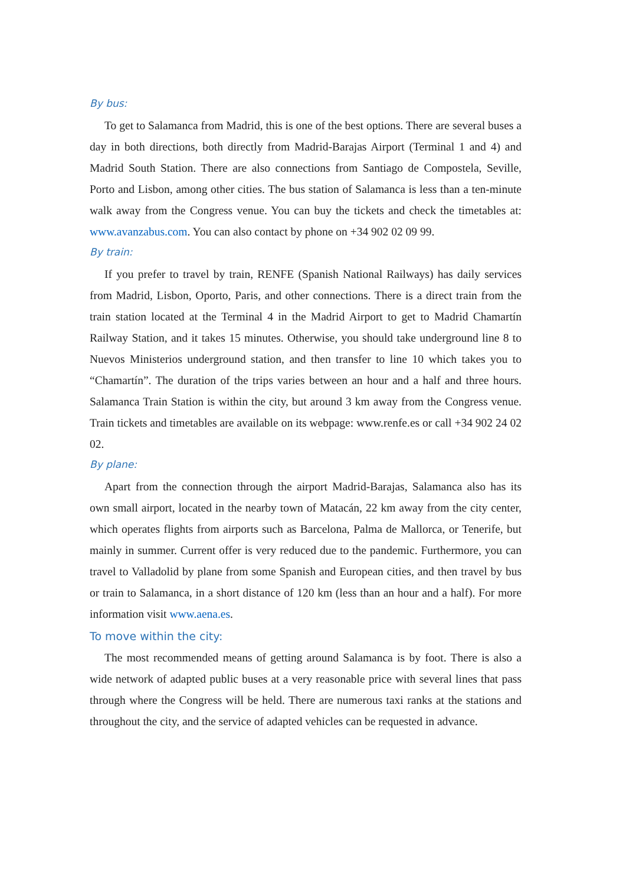By bus:
To get to Salamanca from Madrid, this is one of the best options. There are several buses a day in both directions, both directly from Madrid-Barajas Airport (Terminal 1 and 4) and Madrid South Station. There are also connections from Santiago de Compostela, Seville, Porto and Lisbon, among other cities. The bus station of Salamanca is less than a ten-minute walk away from the Congress venue. You can buy the tickets and check the timetables at: www.avanzabus.com. You can also contact by phone on +34 902 02 09 99.
By train:
If you prefer to travel by train, RENFE (Spanish National Railways) has daily services from Madrid, Lisbon, Oporto, Paris, and other connections. There is a direct train from the train station located at the Terminal 4 in the Madrid Airport to get to Madrid Chamartín Railway Station, and it takes 15 minutes. Otherwise, you should take underground line 8 to Nuevos Ministerios underground station, and then transfer to line 10 which takes you to “Chamartín”. The duration of the trips varies between an hour and a half and three hours. Salamanca Train Station is within the city, but around 3 km away from the Congress venue. Train tickets and timetables are available on its webpage: www.renfe.es or call +34 902 24 02 02.
By plane:
Apart from the connection through the airport Madrid-Barajas, Salamanca also has its own small airport, located in the nearby town of Matacán, 22 km away from the city center, which operates flights from airports such as Barcelona, Palma de Mallorca, or Tenerife, but mainly in summer. Current offer is very reduced due to the pandemic. Furthermore, you can travel to Valladolid by plane from some Spanish and European cities, and then travel by bus or train to Salamanca, in a short distance of 120 km (less than an hour and a half). For more information visit www.aena.es.
To move within the city:
The most recommended means of getting around Salamanca is by foot. There is also a wide network of adapted public buses at a very reasonable price with several lines that pass through where the Congress will be held. There are numerous taxi ranks at the stations and throughout the city, and the service of adapted vehicles can be requested in advance.